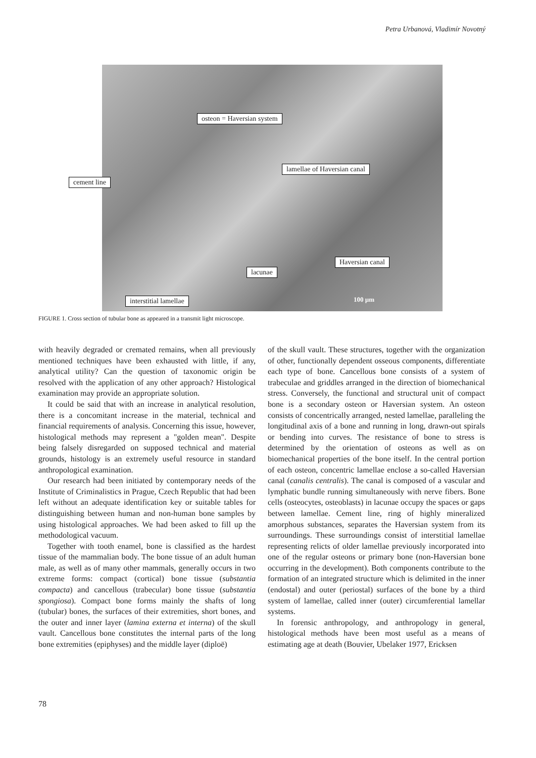Petra Urbanová, Vladimír Novotný
osteon = Haversian system
lamellae of Haversian canal
cement line
Haversian canal
lacunae
interstitial lamellae 100 µm
FIGURE 1. Cross section of tubular bone as appeared in a transmit light microscope.
with heavily degraded or cremated remains, when all previously mentioned techniques have been exhausted with little, if any, analytical utility? Can the question of taxonomic origin be resolved with the application of any other approach? Histological examination may provide an appropriate solution.
It could be said that with an increase in analytical resolution, there is a concomitant increase in the material, technical and financial requirements of analysis. Concerning this issue, however, histological methods may represent a "golden mean". Despite being falsely disregarded on supposed technical and material grounds, histology is an extremely useful resource in standard anthropological examination.
Our research had been initiated by contemporary needs of the Institute of Criminalistics in Prague, Czech Republic that had been left without an adequate identification key or suitable tables for distinguishing between human and non-human bone samples by using histological approaches. We had been asked to fill up the methodological vacuum.
Together with tooth enamel, bone is classified as the hardest tissue of the mammalian body. The bone tissue of an adult human male, as well as of many other mammals, generally occurs in two extreme forms: compact (cortical) bone tissue (substantia compacta) and cancellous (trabecular) bone tissue (substantia spongiosa). Compact bone forms mainly the shafts of long (tubular) bones, the surfaces of their extremities, short bones, and the outer and inner layer (lamina externa et interna) of the skull vault. Cancellous bone constitutes the internal parts of the long bone extremities (epiphyses) and the middle layer (diploë)
of the skull vault. These structures, together with the organization of other, functionally dependent osseous components, differentiate each type of bone. Cancellous bone consists of a system of trabeculae and griddles arranged in the direction of biomechanical stress. Conversely, the functional and structural unit of compact bone is a secondary osteon or Haversian system. An osteon consists of concentrically arranged, nested lamellae, paralleling the longitudinal axis of a bone and running in long, drawn-out spirals or bending into curves. The resistance of bone to stress is determined by the orientation of osteons as well as on biomechanical properties of the bone itself. In the central portion of each osteon, concentric lamellae enclose a so-called Haversian canal (canalis centralis). The canal is composed of a vascular and lymphatic bundle running simultaneously with nerve fibers. Bone cells (osteocytes, osteoblasts) in lacunae occupy the spaces or gaps between lamellae. Cement line, ring of highly mineralized amorphous substances, separates the Haversian system from its surroundings. These surroundings consist of interstitial lamellae representing relicts of older lamellae previously incorporated into one of the regular osteons or primary bone (non-Haversian bone occurring in the development). Both components contribute to the formation of an integrated structure which is delimited in the inner (endostal) and outer (periostal) surfaces of the bone by a third system of lamellae, called inner (outer) circumferential lamellar systems.
In forensic anthropology, and anthropology in general, histological methods have been most useful as a means of estimating age at death (Bouvier, Ubelaker 1977, Ericksen
78